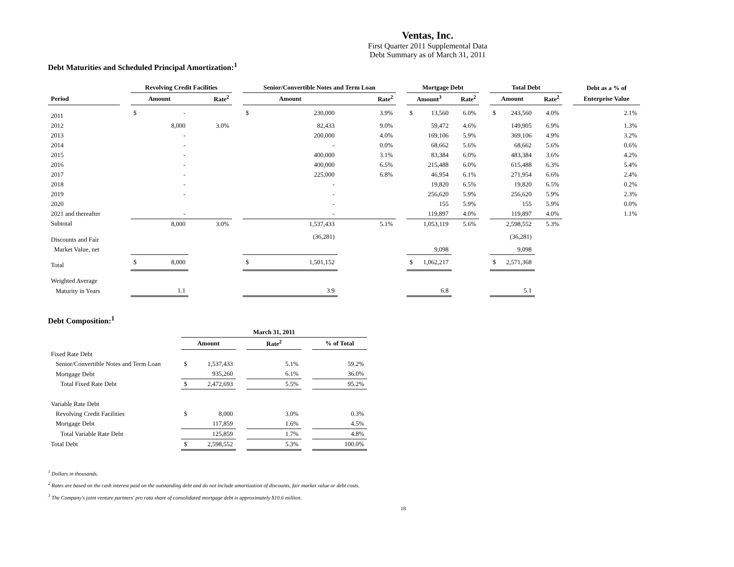Ventas, Inc.
First Quarter 2011 Supplemental Data
Debt Summary as of March 31, 2011
Debt Maturities and Scheduled Principal Amortization:<sup>1</sup>
| | | Revolving Credit Facilities | | | Senior/Convertible Notes and Term Loan | | | Mortgage Debt | | | Total Debt | | | Debt as a % of |
| --- | --- | --- | --- | --- | --- | --- | --- | --- | --- | --- | --- | --- | --- | --- |
| Period | | Amount | Rate<sup>2</sup> | | Amount | Rate<sup>2</sup> | | Amount<sup>3</sup> | Rate<sup>2</sup> | | Amount | Rate<sup>2</sup> | | Enterprise Value |
| 2011 | | $ - | | | $ 230,000 | 3.9% | | $ 13,560 | 6.0% | | $ 243,560 | 4.0% | | 2.1% |
| 2012 | | 8,000 | 3.0% | | 82,433 | 9.0% | | 59,472 | 4.6% | | 149,905 | 6.9% | | 1.3% |
| 2013 | | - | | | 200,000 | 4.0% | | 169,106 | 5.9% | | 369,106 | 4.9% | | 3.2% |
| 2014 | | - | | | - | 0.0% | | 68,662 | 5.6% | | 68,662 | 5.6% | | 0.6% |
| 2015 | | - | | | 400,000 | 3.1% | | 83,384 | 6.0% | | 483,384 | 3.6% | | 4.2% |
| 2016 | | - | | | 400,000 | 6.5% | | 215,488 | 6.0% | | 615,488 | 6.3% | | 5.4% |
| 2017 | | - | | | 225,000 | 6.8% | | 46,954 | 6.1% | | 271,954 | 6.6% | | 2.4% |
| 2018 | | - | | | - | | | 19,820 | 6.5% | | 19,820 | 6.5% | | 0.2% |
| 2019 | | - | | | - | | | 256,620 | 5.9% | | 256,620 | 5.9% | | 2.3% |
| 2020 | | | | | - | | | 155 | 5.9% | | 155 | 5.9% | | 0.0% |
| 2021 and thereafter | | - | | | - | | | 119,897 | 4.0% | | 119,897 | 4.0% | | 1.1% |
| Subtotal | | 8,000 | 3.0% | | 1,537,433 | 5.1% | | 1,053,119 | 5.6% | | 2,598,552 | 5.3% | | |
| Discounts and Fair | | | | | (36,281) | | | | | | (36,281) | | | |
| Market Value, net | | | | | | | | 9,098 | | | 9,098 | | | |
| Total | | $ 8,000 | | | $ 1,501,152 | | | $ 1,062,217 | | | $ 2,571,368 | | | |
| Weighted Average | | | | | | | | | | | | | | |
| Maturity in Years | | 1.1 | | | 3.9 | | | 6.8 | | | 5.1 | | | |
Debt Composition:<sup>1</sup>
| | March 31, 2011 | | | | |
| --- | --- | --- | --- | --- | --- |
| | Amount | | Rate<sup>2</sup> | | % of Total |
| Fixed Rate Debt | | | | | |
| Senior/Convertible Notes and Term Loan | $ 1,537,433 | | 5.1% | | 59.2% |
| Mortgage Debt | 935,260 | | 6.1% | | 36.0% |
| Total Fixed Rate Debt | $ 2,472,693 | | 5.5% | | 95.2% |
| Variable Rate Debt | | | | | |
| Revolving Credit Facilities | $ 8,000 | | 3.0% | | 0.3% |
| Mortgage Debt | 117,859 | | 1.6% | | 4.5% |
| Total Variable Rate Debt | 125,859 | | 1.7% | | 4.8% |
| Total Debt | $ 2,598,552 | | 5.3% | | 100.0% |
<sup>1</sup> Dollars in thousands.
<sup>2</sup> Rates are based on the cash interest paid on the outstanding debt and do not include amortization of discounts, fair market value or debt costs.
<sup>3</sup> The Company's joint venture partners' pro rata share of consolidated mortgage debt is approximately $10.6 million.
18